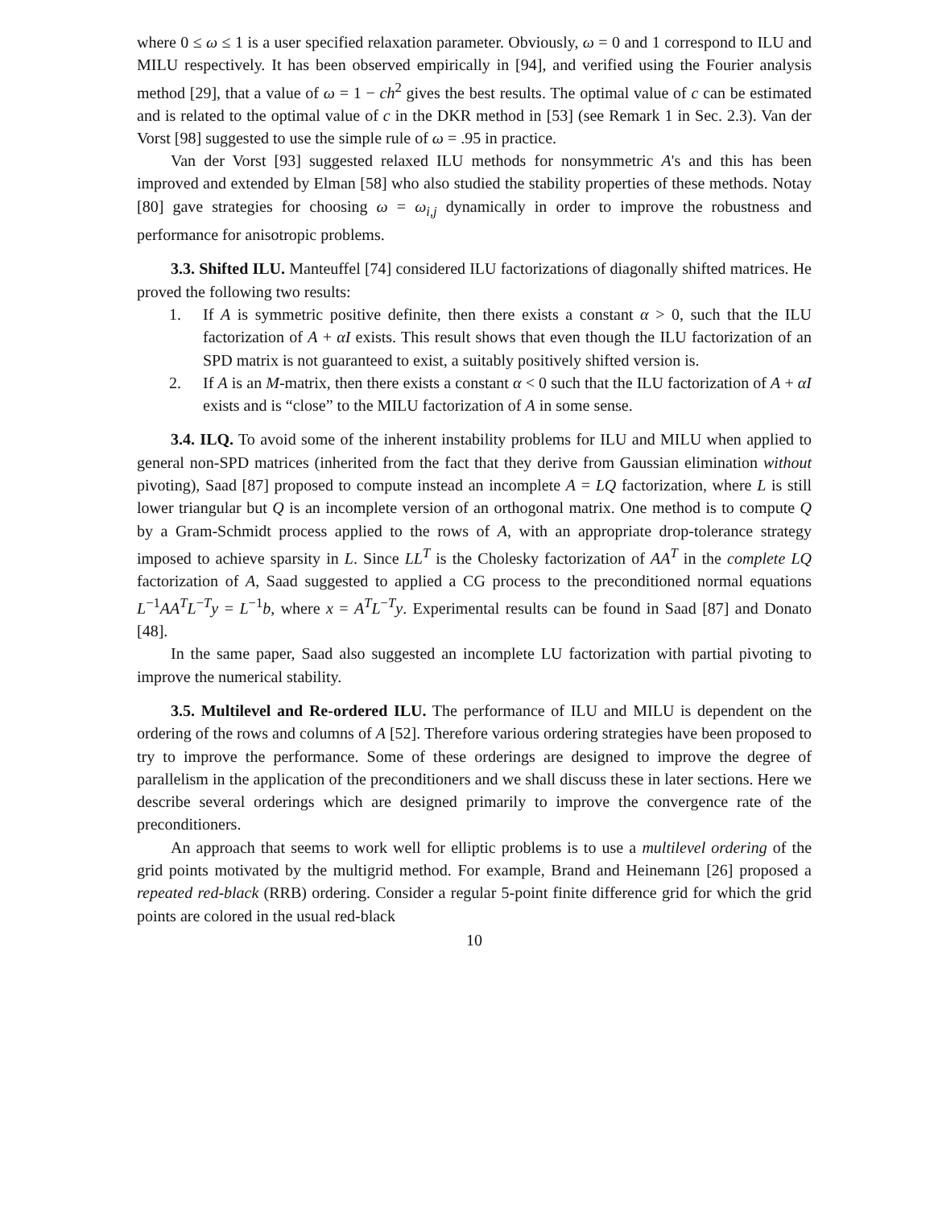where 0 ≤ ω ≤ 1 is a user specified relaxation parameter. Obviously, ω = 0 and 1 correspond to ILU and MILU respectively. It has been observed empirically in [94], and verified using the Fourier analysis method [29], that a value of ω = 1 − ch<sup>2</sup> gives the best results. The optimal value of c can be estimated and is related to the optimal value of c in the DKR method in [53] (see Remark 1 in Sec. 2.3). Van der Vorst [98] suggested to use the simple rule of ω = .95 in practice.
Van der Vorst [93] suggested relaxed ILU methods for nonsymmetric A's and this has been improved and extended by Elman [58] who also studied the stability properties of these methods. Notay [80] gave strategies for choosing ω = ω<sub>i,j</sub> dynamically in order to improve the robustness and performance for anisotropic problems.
3.3. Shifted ILU. Manteuffel [74] considered ILU factorizations of diagonally shifted matrices. He proved the following two results:
1. If A is symmetric positive definite, then there exists a constant α > 0, such that the ILU factorization of A + αI exists. This result shows that even though the ILU factorization of an SPD matrix is not guaranteed to exist, a suitably positively shifted version is.
2. If A is an M-matrix, then there exists a constant α < 0 such that the ILU factorization of A + αI exists and is “close” to the MILU factorization of A in some sense.
3.4. ILQ. To avoid some of the inherent instability problems for ILU and MILU when applied to general non-SPD matrices (inherited from the fact that they derive from Gaussian elimination without pivoting), Saad [87] proposed to compute instead an incomplete A = LQ factorization, where L is still lower triangular but Q is an incomplete version of an orthogonal matrix. One method is to compute Q by a Gram-Schmidt process applied to the rows of A, with an appropriate drop-tolerance strategy imposed to achieve sparsity in L. Since LL<sup>T</sup> is the Cholesky factorization of AA<sup>T</sup> in the complete LQ factorization of A, Saad suggested to applied a CG process to the preconditioned normal equations L<sup>−1</sup>AA<sup>T</sup>L<sup>−T</sup>y = L<sup>−1</sup>b, where x = A<sup>T</sup>L<sup>−T</sup>y. Experimental results can be found in Saad [87] and Donato [48].
In the same paper, Saad also suggested an incomplete LU factorization with partial pivoting to improve the numerical stability.
3.5. Multilevel and Re-ordered ILU. The performance of ILU and MILU is dependent on the ordering of the rows and columns of A [52]. Therefore various ordering strategies have been proposed to try to improve the performance. Some of these orderings are designed to improve the degree of parallelism in the application of the preconditioners and we shall discuss these in later sections. Here we describe several orderings which are designed primarily to improve the convergence rate of the preconditioners.
An approach that seems to work well for elliptic problems is to use a multilevel ordering of the grid points motivated by the multigrid method. For example, Brand and Heinemann [26] proposed a repeated red-black (RRB) ordering. Consider a regular 5-point finite difference grid for which the grid points are colored in the usual red-black
10